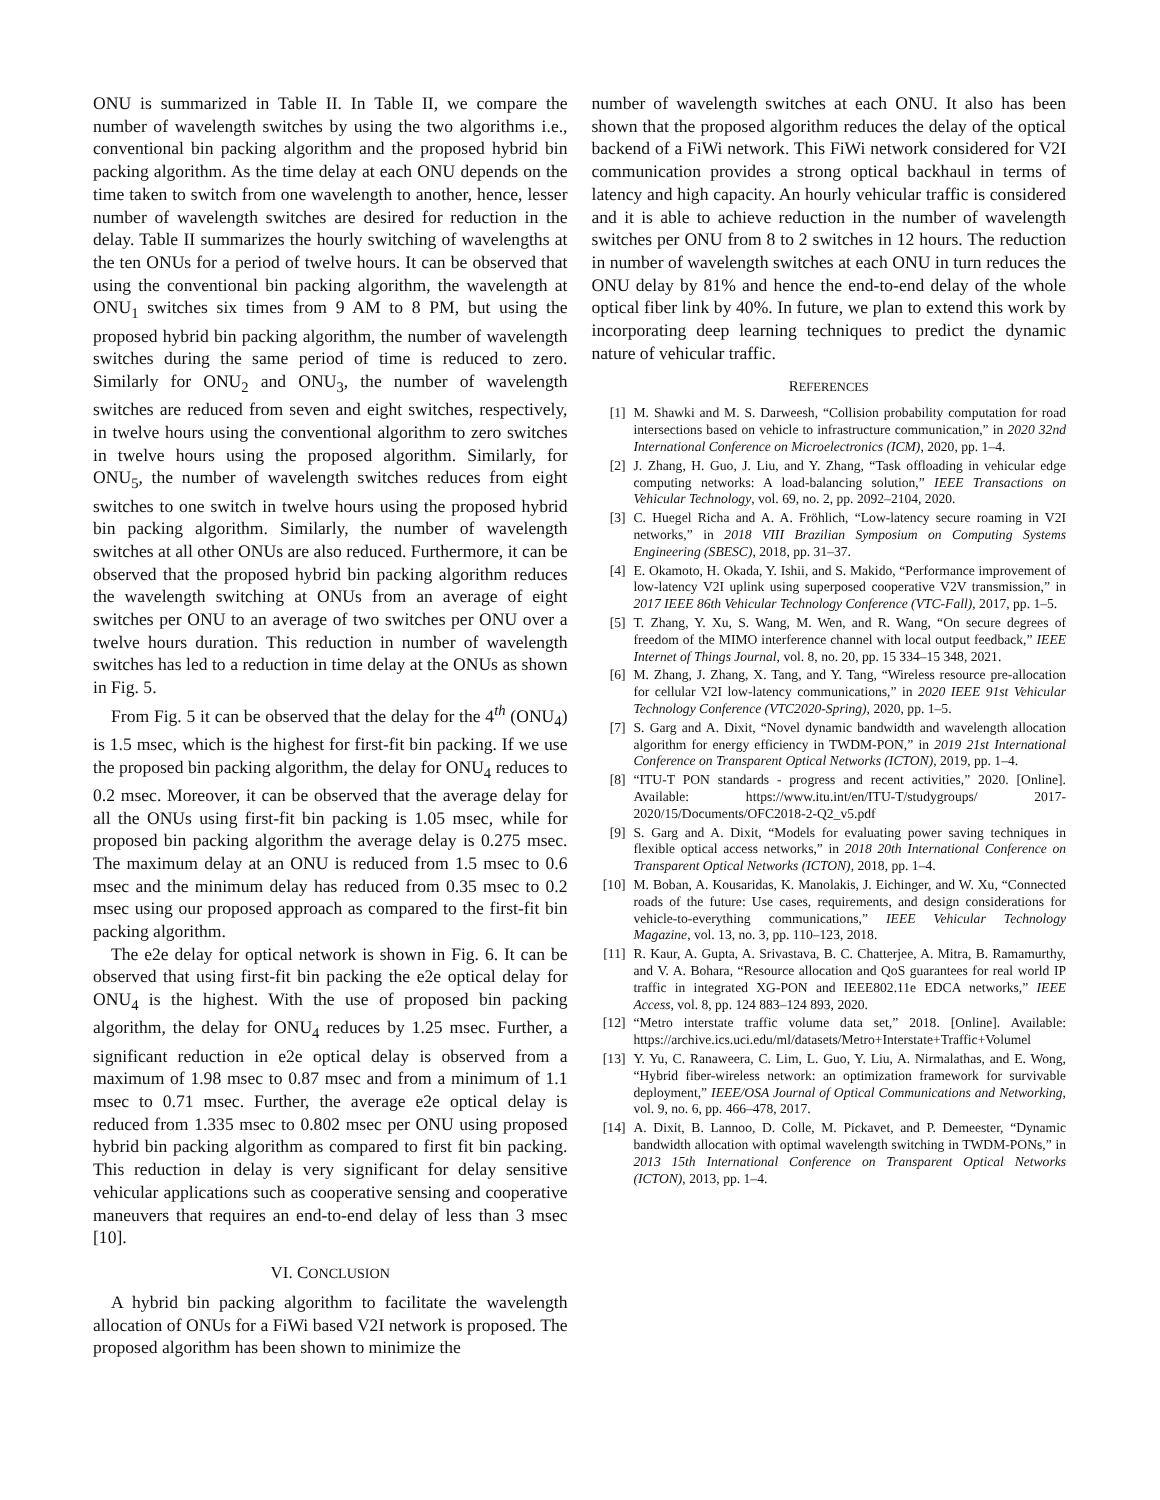ONU is summarized in Table II. In Table II, we compare the number of wavelength switches by using the two algorithms i.e., conventional bin packing algorithm and the proposed hybrid bin packing algorithm. As the time delay at each ONU depends on the time taken to switch from one wavelength to another, hence, lesser number of wavelength switches are desired for reduction in the delay. Table II summarizes the hourly switching of wavelengths at the ten ONUs for a period of twelve hours. It can be observed that using the conventional bin packing algorithm, the wavelength at ONU<sub>1</sub> switches six times from 9 AM to 8 PM, but using the proposed hybrid bin packing algorithm, the number of wavelength switches during the same period of time is reduced to zero. Similarly for ONU<sub>2</sub> and ONU<sub>3</sub>, the number of wavelength switches are reduced from seven and eight switches, respectively, in twelve hours using the conventional algorithm to zero switches in twelve hours using the proposed algorithm. Similarly, for ONU<sub>5</sub>, the number of wavelength switches reduces from eight switches to one switch in twelve hours using the proposed hybrid bin packing algorithm. Similarly, the number of wavelength switches at all other ONUs are also reduced. Furthermore, it can be observed that the proposed hybrid bin packing algorithm reduces the wavelength switching at ONUs from an average of eight switches per ONU to an average of two switches per ONU over a twelve hours duration. This reduction in number of wavelength switches has led to a reduction in time delay at the ONUs as shown in Fig. 5.
From Fig. 5 it can be observed that the delay for the 4<sup>th</sup> (ONU<sub>4</sub>) is 1.5 msec, which is the highest for first-fit bin packing. If we use the proposed bin packing algorithm, the delay for ONU<sub>4</sub> reduces to 0.2 msec. Moreover, it can be observed that the average delay for all the ONUs using first-fit bin packing is 1.05 msec, while for proposed bin packing algorithm the average delay is 0.275 msec. The maximum delay at an ONU is reduced from 1.5 msec to 0.6 msec and the minimum delay has reduced from 0.35 msec to 0.2 msec using our proposed approach as compared to the first-fit bin packing algorithm.
The e2e delay for optical network is shown in Fig. 6. It can be observed that using first-fit bin packing the e2e optical delay for ONU<sub>4</sub> is the highest. With the use of proposed bin packing algorithm, the delay for ONU<sub>4</sub> reduces by 1.25 msec. Further, a significant reduction in e2e optical delay is observed from a maximum of 1.98 msec to 0.87 msec and from a minimum of 1.1 msec to 0.71 msec. Further, the average e2e optical delay is reduced from 1.335 msec to 0.802 msec per ONU using proposed hybrid bin packing algorithm as compared to first fit bin packing. This reduction in delay is very significant for delay sensitive vehicular applications such as cooperative sensing and cooperative maneuvers that requires an end-to-end delay of less than 3 msec [10].
VI. CONCLUSION
A hybrid bin packing algorithm to facilitate the wavelength allocation of ONUs for a FiWi based V2I network is proposed. The proposed algorithm has been shown to minimize the
number of wavelength switches at each ONU. It also has been shown that the proposed algorithm reduces the delay of the optical backend of a FiWi network. This FiWi network considered for V2I communication provides a strong optical backhaul in terms of latency and high capacity. An hourly vehicular traffic is considered and it is able to achieve reduction in the number of wavelength switches per ONU from 8 to 2 switches in 12 hours. The reduction in number of wavelength switches at each ONU in turn reduces the ONU delay by 81% and hence the end-to-end delay of the whole optical fiber link by 40%. In future, we plan to extend this work by incorporating deep learning techniques to predict the dynamic nature of vehicular traffic.
REFERENCES
[1] M. Shawki and M. S. Darweesh, “Collision probability computation for road intersections based on vehicle to infrastructure communication,” in 2020 32nd International Conference on Microelectronics (ICM), 2020, pp. 1–4.
[2] J. Zhang, H. Guo, J. Liu, and Y. Zhang, “Task offloading in vehicular edge computing networks: A load-balancing solution,” IEEE Transactions on Vehicular Technology, vol. 69, no. 2, pp. 2092–2104, 2020.
[3] C. Huegel Richa and A. A. Fröhlich, “Low-latency secure roaming in V2I networks,” in 2018 VIII Brazilian Symposium on Computing Systems Engineering (SBESC), 2018, pp. 31–37.
[4] E. Okamoto, H. Okada, Y. Ishii, and S. Makido, “Performance improvement of low-latency V2I uplink using superposed cooperative V2V transmission,” in 2017 IEEE 86th Vehicular Technology Conference (VTC-Fall), 2017, pp. 1–5.
[5] T. Zhang, Y. Xu, S. Wang, M. Wen, and R. Wang, “On secure degrees of freedom of the MIMO interference channel with local output feedback,” IEEE Internet of Things Journal, vol. 8, no. 20, pp. 15 334–15 348, 2021.
[6] M. Zhang, J. Zhang, X. Tang, and Y. Tang, “Wireless resource pre-allocation for cellular V2I low-latency communications,” in 2020 IEEE 91st Vehicular Technology Conference (VTC2020-Spring), 2020, pp. 1–5.
[7] S. Garg and A. Dixit, “Novel dynamic bandwidth and wavelength allocation algorithm for energy efficiency in TWDM-PON,” in 2019 21st International Conference on Transparent Optical Networks (ICTON), 2019, pp. 1–4.
[8] “ITU-T PON standards - progress and recent activities,” 2020. [Online]. Available: https://www.itu.int/en/ITU-T/studygroups/ 2017-2020/15/Documents/OFC2018-2-Q2_v5.pdf
[9] S. Garg and A. Dixit, “Models for evaluating power saving techniques in flexible optical access networks,” in 2018 20th International Conference on Transparent Optical Networks (ICTON), 2018, pp. 1–4.
[10] M. Boban, A. Kousaridas, K. Manolakis, J. Eichinger, and W. Xu, “Connected roads of the future: Use cases, requirements, and design considerations for vehicle-to-everything communications,” IEEE Vehicular Technology Magazine, vol. 13, no. 3, pp. 110–123, 2018.
[11] R. Kaur, A. Gupta, A. Srivastava, B. C. Chatterjee, A. Mitra, B. Ramamurthy, and V. A. Bohara, “Resource allocation and QoS guarantees for real world IP traffic in integrated XG-PON and IEEE802.11e EDCA networks,” IEEE Access, vol. 8, pp. 124 883–124 893, 2020.
[12] “Metro interstate traffic volume data set,” 2018. [Online]. Available: https://archive.ics.uci.edu/ml/datasets/Metro+Interstate+Traffic+Volumel
[13] Y. Yu, C. Ranaweera, C. Lim, L. Guo, Y. Liu, A. Nirmalathas, and E. Wong, “Hybrid fiber-wireless network: an optimization framework for survivable deployment,” IEEE/OSA Journal of Optical Communications and Networking, vol. 9, no. 6, pp. 466–478, 2017.
[14] A. Dixit, B. Lannoo, D. Colle, M. Pickavet, and P. Demeester, “Dynamic bandwidth allocation with optimal wavelength switching in TWDM-PONs,” in 2013 15th International Conference on Transparent Optical Networks (ICTON), 2013, pp. 1–4.